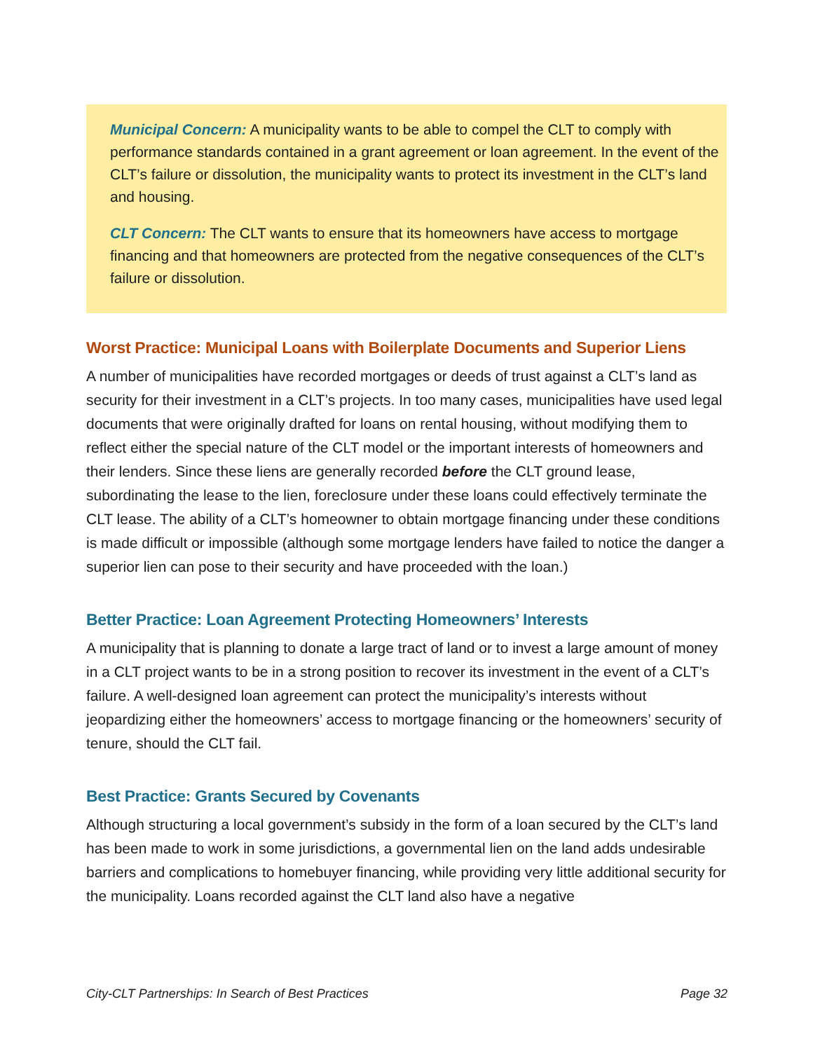Municipal Concern: A municipality wants to be able to compel the CLT to comply with performance standards contained in a grant agreement or loan agreement. In the event of the CLT’s failure or dissolution, the municipality wants to protect its investment in the CLT’s land and housing.
CLT Concern: The CLT wants to ensure that its homeowners have access to mortgage financing and that homeowners are protected from the negative consequences of the CLT’s failure or dissolution.
Worst Practice: Municipal Loans with Boilerplate Documents and Superior Liens
A number of municipalities have recorded mortgages or deeds of trust against a CLT’s land as security for their investment in a CLT’s projects. In too many cases, municipalities have used legal documents that were originally drafted for loans on rental housing, without modifying them to reflect either the special nature of the CLT model or the important interests of homeowners and their lenders. Since these liens are generally recorded before the CLT ground lease, subordinating the lease to the lien, foreclosure under these loans could effectively terminate the CLT lease. The ability of a CLT’s homeowner to obtain mortgage financing under these conditions is made difficult or impossible (although some mortgage lenders have failed to notice the danger a superior lien can pose to their security and have proceeded with the loan.)
Better Practice: Loan Agreement Protecting Homeowners’ Interests
A municipality that is planning to donate a large tract of land or to invest a large amount of money in a CLT project wants to be in a strong position to recover its investment in the event of a CLT’s failure. A well-designed loan agreement can protect the municipality’s interests without jeopardizing either the homeowners’ access to mortgage financing or the homeowners’ security of tenure, should the CLT fail.
Best Practice: Grants Secured by Covenants
Although structuring a local government’s subsidy in the form of a loan secured by the CLT’s land has been made to work in some jurisdictions, a governmental lien on the land adds undesirable barriers and complications to homebuyer financing, while providing very little additional security for the municipality. Loans recorded against the CLT land also have a negative
City-CLT Partnerships: In Search of Best Practices Page 32